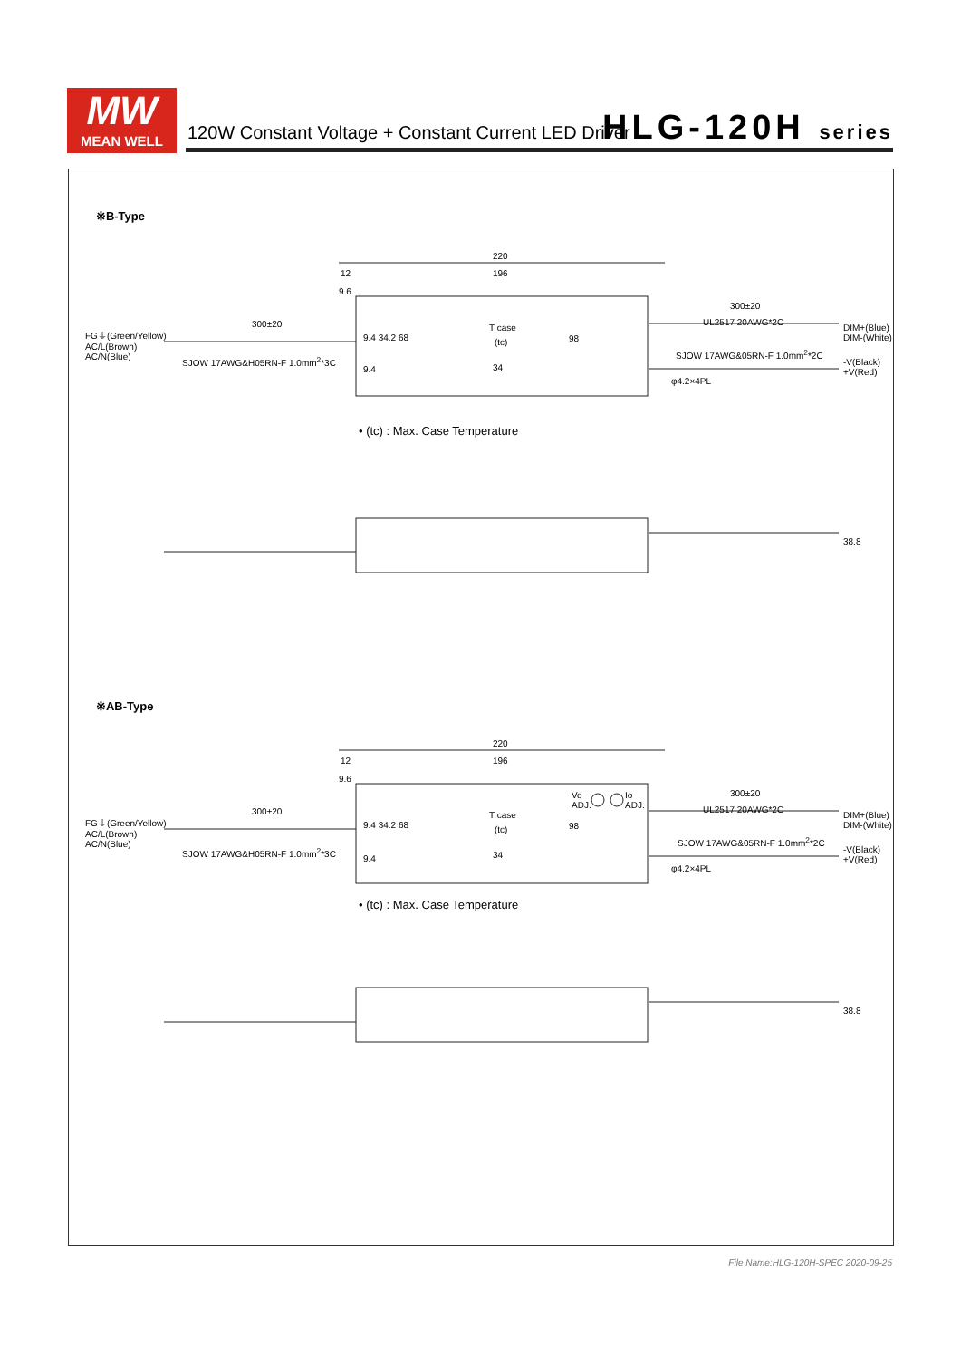MW
MEAN WELL
120W Constant Voltage + Constant Current LED Driver
HLG-120H series
※B-Type
220
196
12
9.6
300±20
UL2517 20AWG*2C
300±20 T case
DIM+(Blue)
DIM-(White)
FG⏚(Green/Yellow)
AC/L(Brown)
AC/N(Blue)
9.4 34.2 68 (tc) 98
SJOW 17AWG&05RN-F 1.0mm<sup>2</sup>*2C
SJOW 17AWG&H05RN-F 1.0mm<sup>2</sup>*3C
-V(Black)
+V(Red)
34
9.4
φ4.2×4PL
• (tc) : Max. Case Temperature
38.8
※AB-Type
220
196
12
9.6
300±20
Vo
ADJ.
Io
ADJ.
UL2517 20AWG*2C
300±20 T case
DIM+(Blue)
DIM-(White)
FG⏚(Green/Yellow)
AC/L(Brown)
AC/N(Blue)
9.4 34.2 68 98
(tc)
SJOW 17AWG&05RN-F 1.0mm<sup>2</sup>*2C
SJOW 17AWG&H05RN-F 1.0mm<sup>2</sup>*3C
-V(Black)
+V(Red)
34
9.4
φ4.2×4PL
• (tc) : Max. Case Temperature
38.8
File Name:HLG-120H-SPEC 2020-09-25